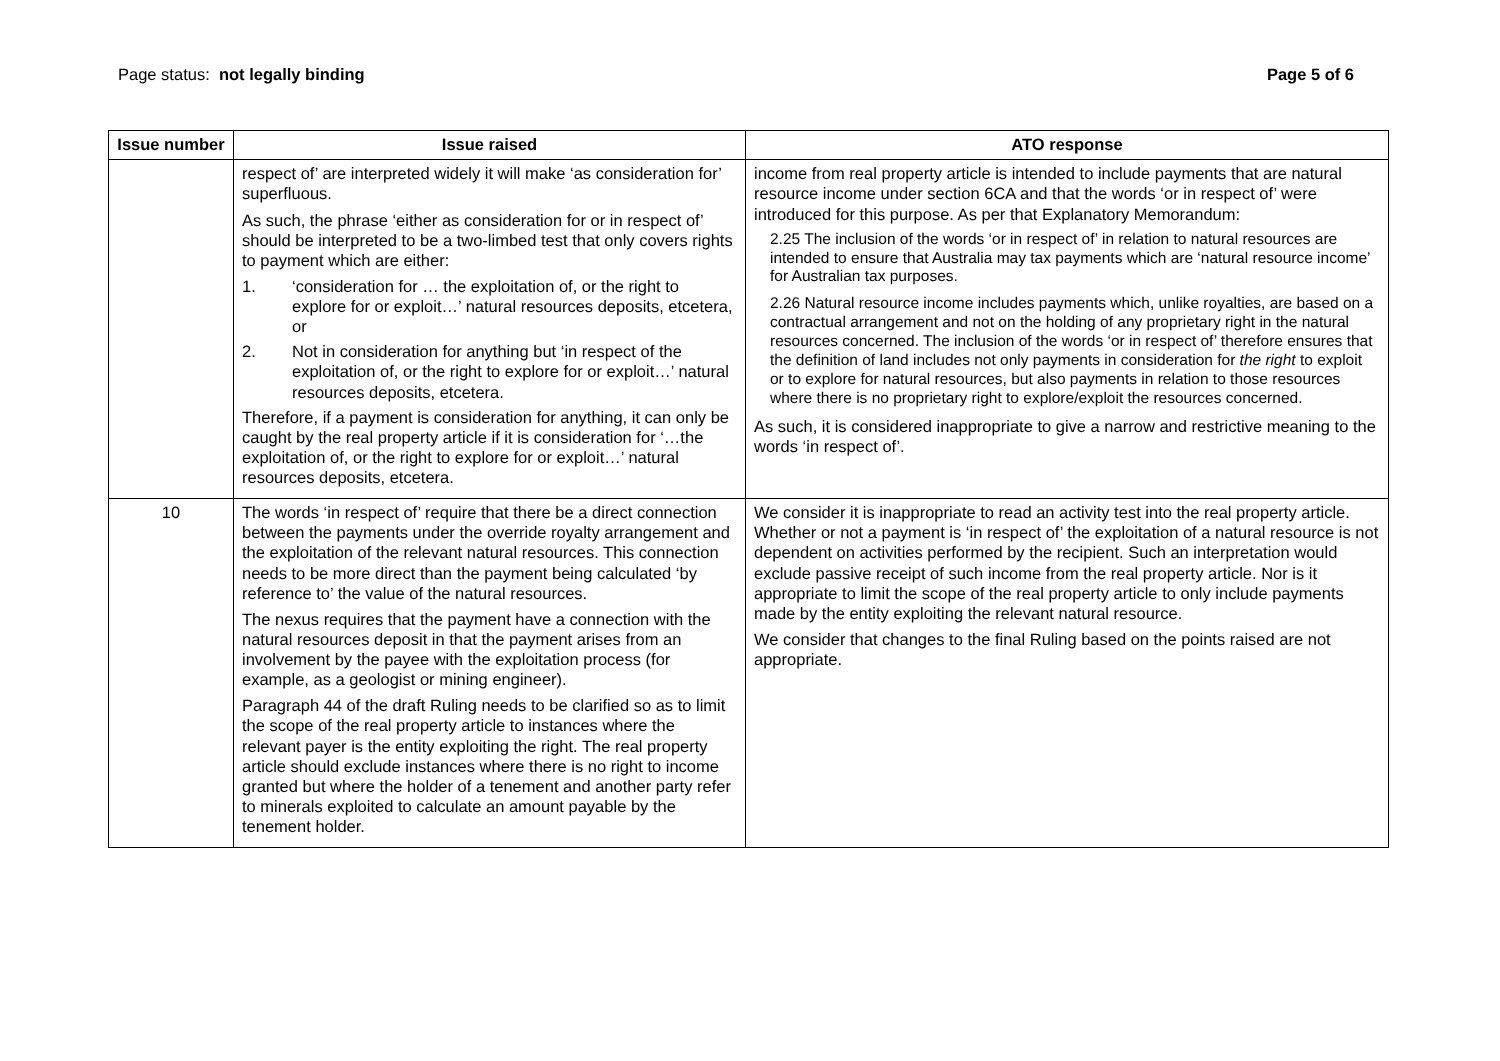Page status: not legally binding
Page 5 of 6
| Issue number | Issue raised | ATO response |
| --- | --- | --- |
| | respect of’ are interpreted widely it will make ‘as consideration for’ superfluous. As such, the phrase ‘either as consideration for or in respect of’ should be interpreted to be a two-limbed test that only covers rights to payment which are either: 1. ‘consideration for … the exploitation of, or the right to explore for or exploit…’ natural resources deposits, etcetera, or 2. Not in consideration for anything but ‘in respect of the exploitation of, or the right to explore for or exploit…’ natural resources deposits, etcetera. Therefore, if a payment is consideration for anything, it can only be caught by the real property article if it is consideration for ‘…the exploitation of, or the right to explore for or exploit…’ natural resources deposits, etcetera. | income from real property article is intended to include payments that are natural resource income under section 6CA and that the words ‘or in respect of’ were introduced for this purpose. As per that Explanatory Memorandum: 2.25 The inclusion of the words ‘or in respect of’ in relation to natural resources are intended to ensure that Australia may tax payments which are ‘natural resource income’ for Australian tax purposes. 2.26 Natural resource income includes payments which, unlike royalties, are based on a contractual arrangement and not on the holding of any proprietary right in the natural resources concerned. The inclusion of the words ‘or in respect of’ therefore ensures that the definition of land includes not only payments in consideration for the right to exploit or to explore for natural resources, but also payments in relation to those resources where there is no proprietary right to explore/exploit the resources concerned. As such, it is considered inappropriate to give a narrow and restrictive meaning to the words ‘in respect of’. |
| 10 | The words ‘in respect of’ require that there be a direct connection between the payments under the override royalty arrangement and the exploitation of the relevant natural resources. This connection needs to be more direct than the payment being calculated ‘by reference to’ the value of the natural resources. The nexus requires that the payment have a connection with the natural resources deposit in that the payment arises from an involvement by the payee with the exploitation process (for example, as a geologist or mining engineer). Paragraph 44 of the draft Ruling needs to be clarified so as to limit the scope of the real property article to instances where the relevant payer is the entity exploiting the right. The real property article should exclude instances where there is no right to income granted but where the holder of a tenement and another party refer to minerals exploited to calculate an amount payable by the tenement holder. | We consider it is inappropriate to read an activity test into the real property article. Whether or not a payment is ‘in respect of’ the exploitation of a natural resource is not dependent on activities performed by the recipient. Such an interpretation would exclude passive receipt of such income from the real property article. Nor is it appropriate to limit the scope of the real property article to only include payments made by the entity exploiting the relevant natural resource. We consider that changes to the final Ruling based on the points raised are not appropriate. |